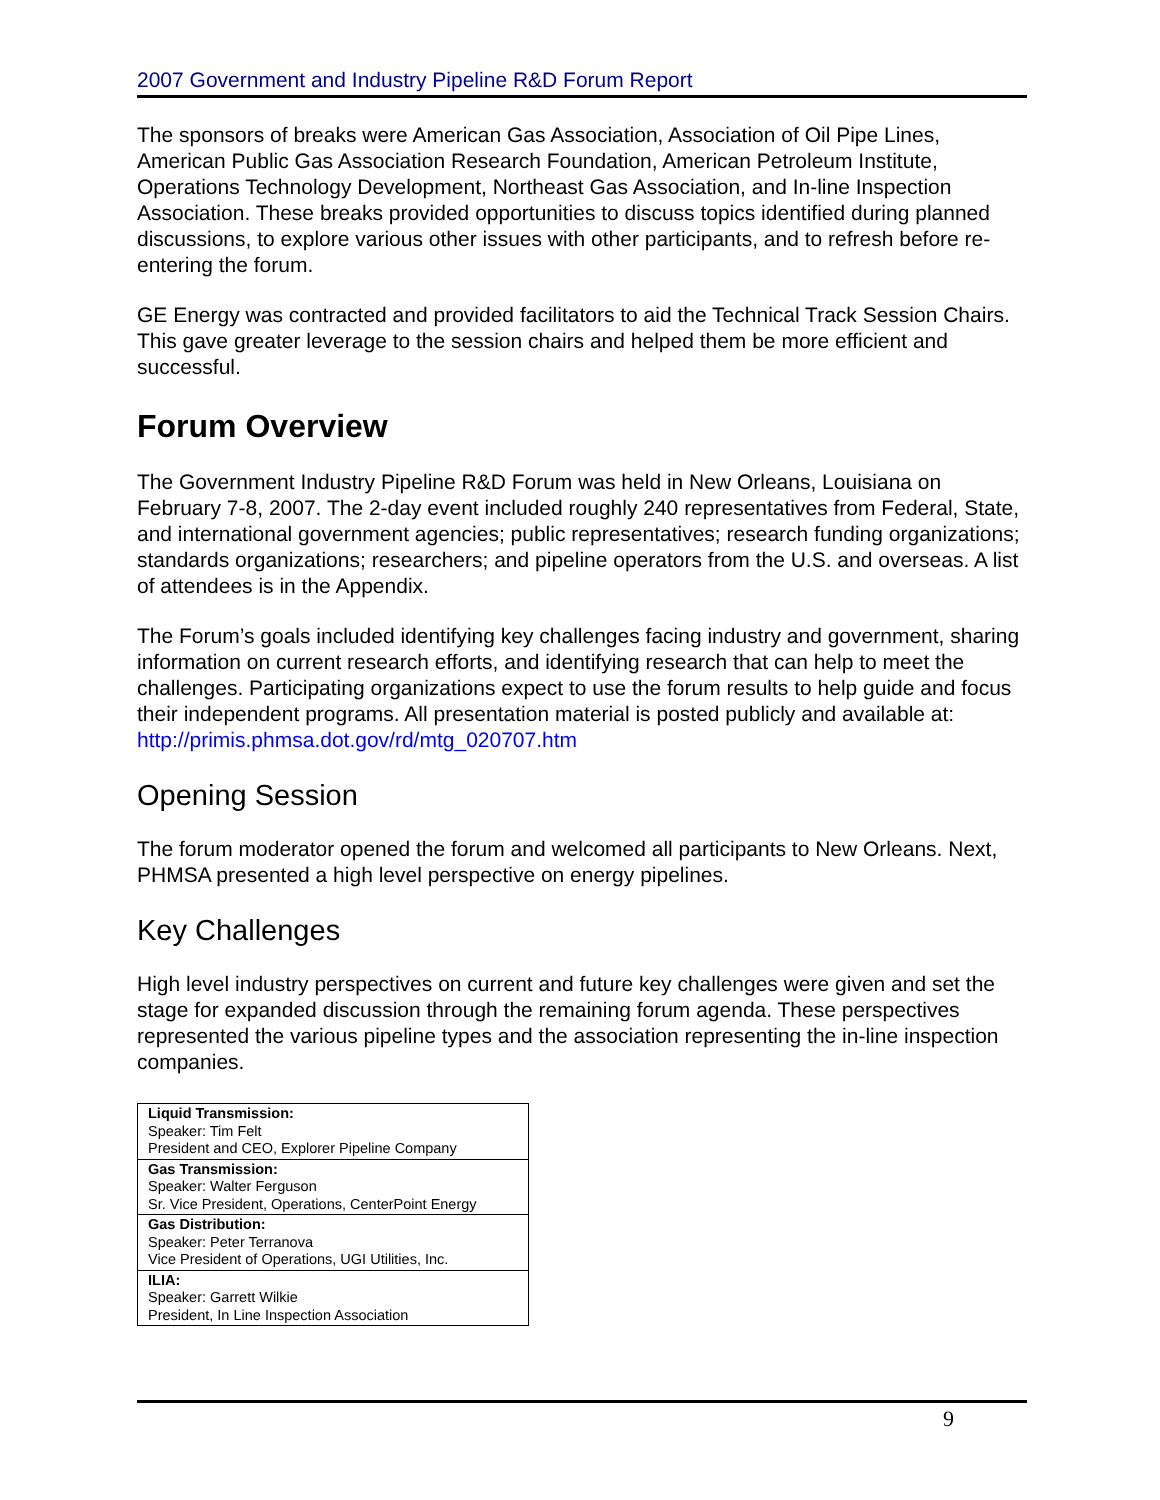2007 Government and Industry Pipeline R&D Forum Report
The sponsors of breaks were American Gas Association, Association of Oil Pipe Lines, American Public Gas Association Research Foundation, American Petroleum Institute, Operations Technology Development, Northeast Gas Association, and In-line Inspection Association. These breaks provided opportunities to discuss topics identified during planned discussions, to explore various other issues with other participants, and to refresh before re-entering the forum.
GE Energy was contracted and provided facilitators to aid the Technical Track Session Chairs. This gave greater leverage to the session chairs and helped them be more efficient and successful.
Forum Overview
The Government Industry Pipeline R&D Forum was held in New Orleans, Louisiana on February 7-8, 2007. The 2-day event included roughly 240 representatives from Federal, State, and international government agencies; public representatives; research funding organizations; standards organizations; researchers; and pipeline operators from the U.S. and overseas. A list of attendees is in the Appendix.
The Forum’s goals included identifying key challenges facing industry and government, sharing information on current research efforts, and identifying research that can help to meet the challenges. Participating organizations expect to use the forum results to help guide and focus their independent programs. All presentation material is posted publicly and available at: http://primis.phmsa.dot.gov/rd/mtg_020707.htm
Opening Session
The forum moderator opened the forum and welcomed all participants to New Orleans. Next, PHMSA presented a high level perspective on energy pipelines.
Key Challenges
High level industry perspectives on current and future key challenges were given and set the stage for expanded discussion through the remaining forum agenda. These perspectives represented the various pipeline types and the association representing the in-line inspection companies.
| Liquid Transmission: Speaker: Tim Felt President and CEO, Explorer Pipeline Company |
| Gas Transmission: Speaker: Walter Ferguson Sr. Vice President, Operations, CenterPoint Energy |
| Gas Distribution: Speaker: Peter Terranova Vice President of Operations, UGI Utilities, Inc. |
| ILIA: Speaker: Garrett Wilkie President, In Line Inspection Association |
9